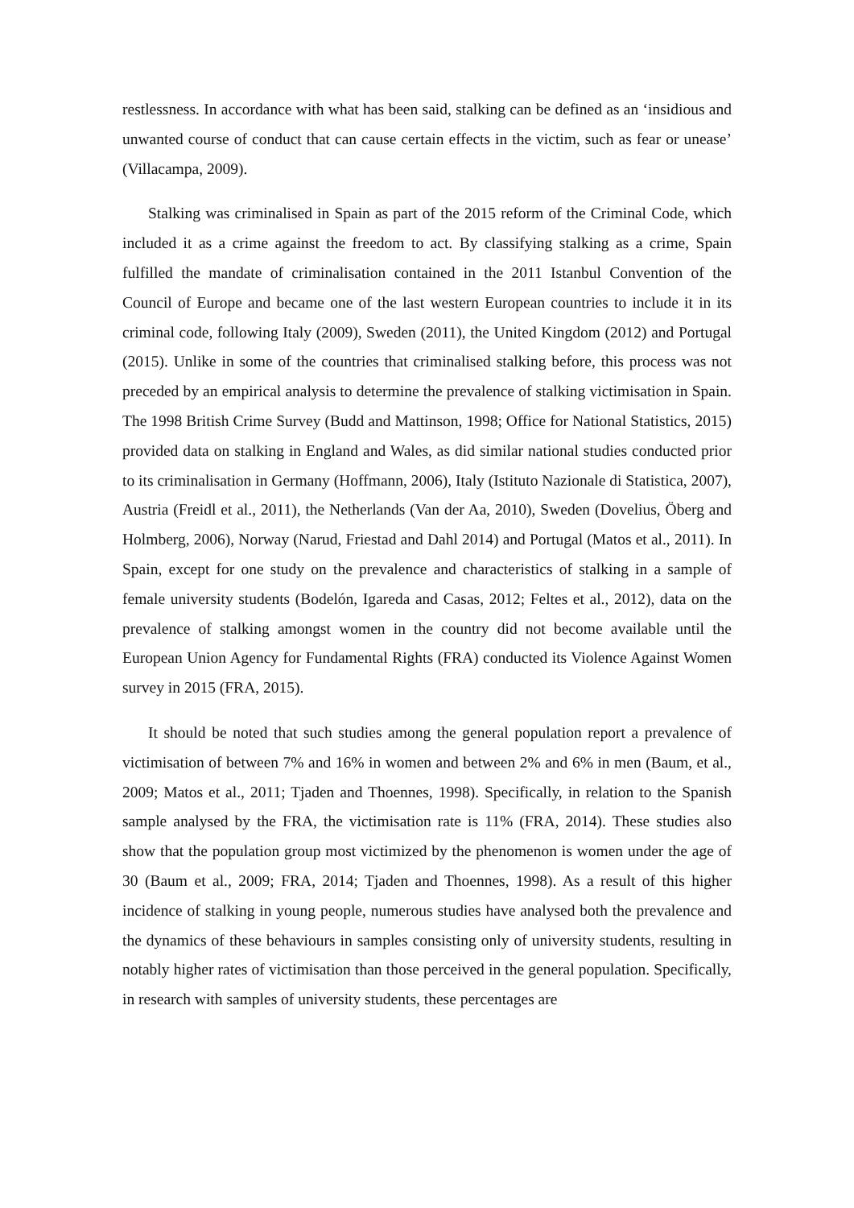restlessness. In accordance with what has been said, stalking can be defined as an ‘insidious and unwanted course of conduct that can cause certain effects in the victim, such as fear or unease’ (Villacampa, 2009).
Stalking was criminalised in Spain as part of the 2015 reform of the Criminal Code, which included it as a crime against the freedom to act. By classifying stalking as a crime, Spain fulfilled the mandate of criminalisation contained in the 2011 Istanbul Convention of the Council of Europe and became one of the last western European countries to include it in its criminal code, following Italy (2009), Sweden (2011), the United Kingdom (2012) and Portugal (2015). Unlike in some of the countries that criminalised stalking before, this process was not preceded by an empirical analysis to determine the prevalence of stalking victimisation in Spain. The 1998 British Crime Survey (Budd and Mattinson, 1998; Office for National Statistics, 2015) provided data on stalking in England and Wales, as did similar national studies conducted prior to its criminalisation in Germany (Hoffmann, 2006), Italy (Istituto Nazionale di Statistica, 2007), Austria (Freidl et al., 2011), the Netherlands (Van der Aa, 2010), Sweden (Dovelius, Öberg and Holmberg, 2006), Norway (Narud, Friestad and Dahl 2014) and Portugal (Matos et al., 2011). In Spain, except for one study on the prevalence and characteristics of stalking in a sample of female university students (Bodelón, Igareda and Casas, 2012; Feltes et al., 2012), data on the prevalence of stalking amongst women in the country did not become available until the European Union Agency for Fundamental Rights (FRA) conducted its Violence Against Women survey in 2015 (FRA, 2015).
It should be noted that such studies among the general population report a prevalence of victimisation of between 7% and 16% in women and between 2% and 6% in men (Baum, et al., 2009; Matos et al., 2011; Tjaden and Thoennes, 1998). Specifically, in relation to the Spanish sample analysed by the FRA, the victimisation rate is 11% (FRA, 2014). These studies also show that the population group most victimized by the phenomenon is women under the age of 30 (Baum et al., 2009; FRA, 2014; Tjaden and Thoennes, 1998). As a result of this higher incidence of stalking in young people, numerous studies have analysed both the prevalence and the dynamics of these behaviours in samples consisting only of university students, resulting in notably higher rates of victimisation than those perceived in the general population. Specifically, in research with samples of university students, these percentages are